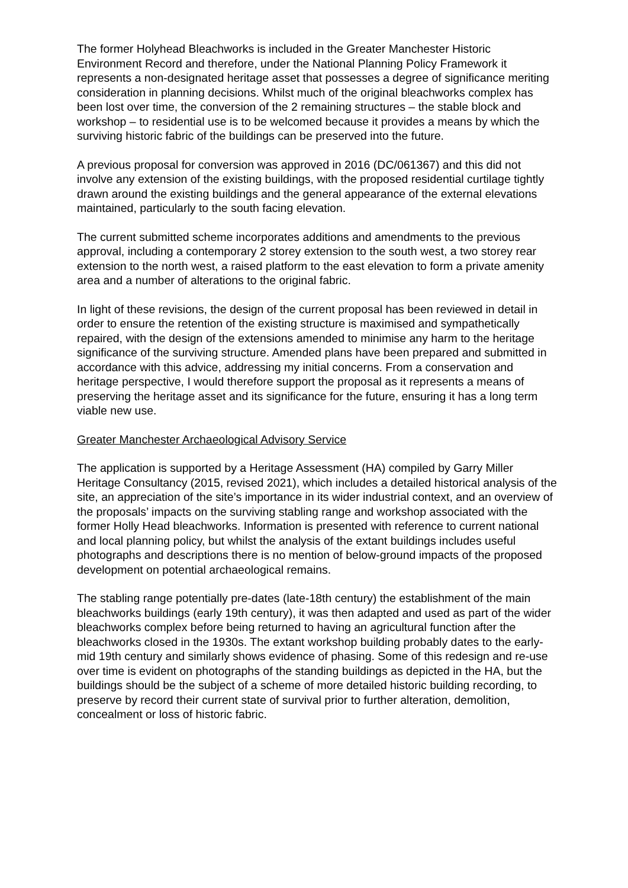The former Holyhead Bleachworks is included in the Greater Manchester Historic Environment Record and therefore, under the National Planning Policy Framework it represents a non-designated heritage asset that possesses a degree of significance meriting consideration in planning decisions. Whilst much of the original bleachworks complex has been lost over time, the conversion of the 2 remaining structures – the stable block and workshop – to residential use is to be welcomed because it provides a means by which the surviving historic fabric of the buildings can be preserved into the future.
A previous proposal for conversion was approved in 2016 (DC/061367) and this did not involve any extension of the existing buildings, with the proposed residential curtilage tightly drawn around the existing buildings and the general appearance of the external elevations maintained, particularly to the south facing elevation.
The current submitted scheme incorporates additions and amendments to the previous approval, including a contemporary 2 storey extension to the south west, a two storey rear extension to the north west, a raised platform to the east elevation to form a private amenity area and a number of alterations to the original fabric.
In light of these revisions, the design of the current proposal has been reviewed in detail in order to ensure the retention of the existing structure is maximised and sympathetically repaired, with the design of the extensions amended to minimise any harm to the heritage significance of the surviving structure. Amended plans have been prepared and submitted in accordance with this advice, addressing my initial concerns. From a conservation and heritage perspective, I would therefore support the proposal as it represents a means of preserving the heritage asset and its significance for the future, ensuring it has a long term viable new use.
Greater Manchester Archaeological Advisory Service
The application is supported by a Heritage Assessment (HA) compiled by Garry Miller Heritage Consultancy (2015, revised 2021), which includes a detailed historical analysis of the site, an appreciation of the site’s importance in its wider industrial context, and an overview of the proposals’ impacts on the surviving stabling range and workshop associated with the former Holly Head bleachworks. Information is presented with reference to current national and local planning policy, but whilst the analysis of the extant buildings includes useful photographs and descriptions there is no mention of below-ground impacts of the proposed development on potential archaeological remains.
The stabling range potentially pre-dates (late-18th century) the establishment of the main bleachworks buildings (early 19th century), it was then adapted and used as part of the wider bleachworks complex before being returned to having an agricultural function after the bleachworks closed in the 1930s. The extant workshop building probably dates to the early-mid 19th century and similarly shows evidence of phasing. Some of this redesign and re-use over time is evident on photographs of the standing buildings as depicted in the HA, but the buildings should be the subject of a scheme of more detailed historic building recording, to preserve by record their current state of survival prior to further alteration, demolition, concealment or loss of historic fabric.